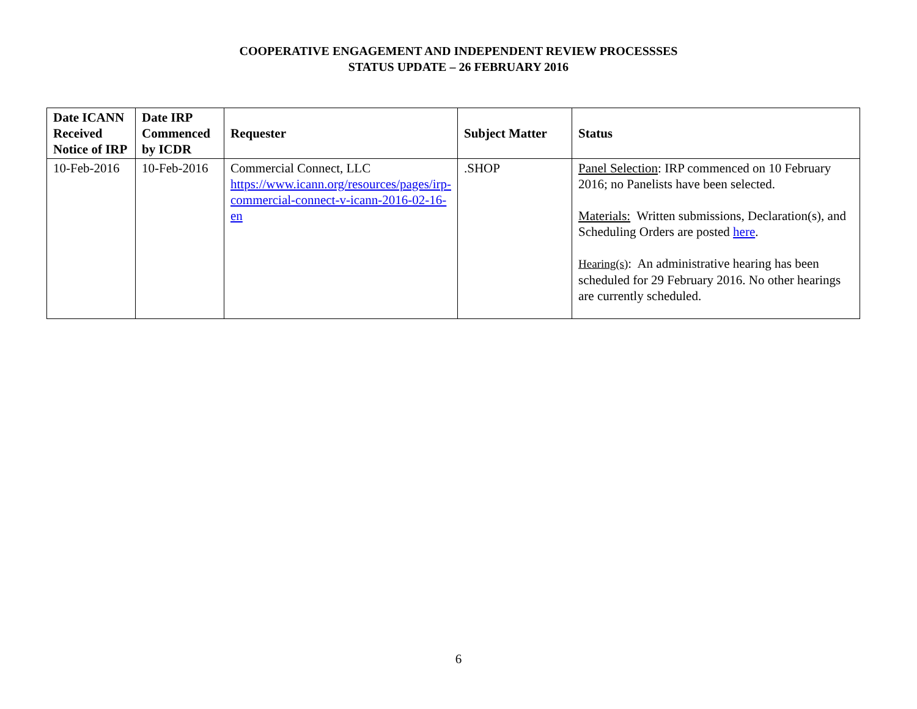COOPERATIVE ENGAGEMENT AND INDEPENDENT REVIEW PROCESSSES
STATUS UPDATE – 26 FEBRUARY 2016
| Date ICANN Received Notice of IRP | Date IRP Commenced by ICDR | Requester | Subject Matter | Status |
| --- | --- | --- | --- | --- |
| 10-Feb-2016 | 10-Feb-2016 | Commercial Connect, LLC https://www.icann.org/resources/pages/irp-commercial-connect-v-icann-2016-02-16-en | .SHOP | Panel Selection : IRP commenced on 10 February 2016; no Panelists have been selected. Materials: Written submissions, Declaration(s), and Scheduling Orders are posted here . Hearing(s) : An administrative hearing has been scheduled for 29 February 2016. No other hearings are currently scheduled. |
6